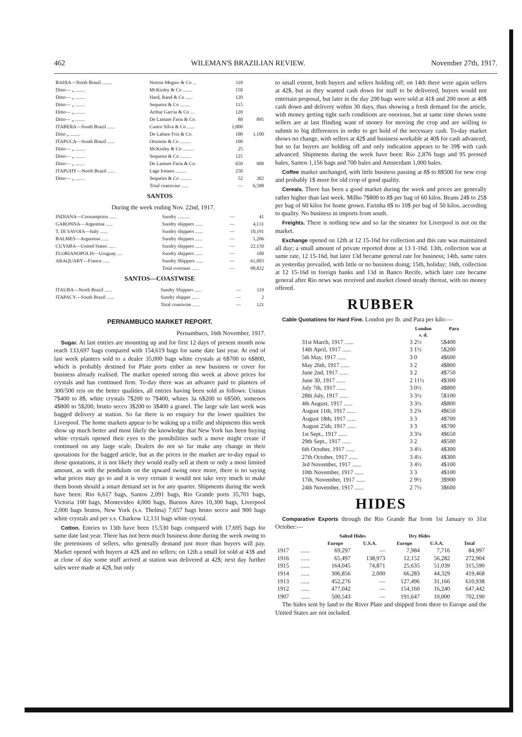462 WILEMAN'S BRAZILIAN REVIEW. November 27th, 1917.
| BAHIA—North Brazil ........ | Norton Megaw & Co ... | 310 | |
| Ditto— „ ........ | McKinley & Co ........ | 150 | |
| Ditto— „ ........ | Hard, Rand & Co ...... | 120 | |
| Ditto— „ ........ | Sequeira & Co ........ | 115 | |
| Ditto— „ ........ | Arthur Garcia & Co ... | 120 | |
| Ditto— „ ........ | De Lamare Faria & Co. | 80 | 895 |
| ITABERA—South Brazil ...... | Castro Silva & Co ...... | 1,000 | |
| Ditto „ ........ | De Labare Fria & Co. | 100 | 1,100 |
| ITAPUCA—South Brazil ...... | Ornstein & Co ......... | 100 | |
| Ditto— „ ........ | McKinley & Co ......... | 25 | |
| Ditto— „ ........ | Sequeira & Co ......... | 125 | |
| Ditto— „ ........ | De Lamare Faria & Co. | 650 | 900 |
| ITAPUHY—North Brazil ...... | Lage Irmaos ......... | 250 | |
| Ditto— „ ........ | Sequeira & Co ......... | 52 | 302 |
| | Total coastwise ...... | — | 6,588 |
SANTOS
During the week ending Nov. 22nd, 1917.
| INDIANA—Consumption ...... | Sundry .......... | — | 41 |
| GARONNA—Argentina ...... | Sundry shippers ...... | — | 4,131 |
| T. DI SAVOIA—Italy ...... | Sundry shippers ...... | — | 10,191 |
| BALMES—Argentina ...... | Sundry shippers ...... | — | 1,206 |
| CUYABA—United States ...... | Sundry shippers ...... | — | 22,150 |
| FLORIANOPOLIS—Uruguay .... | Sundry shippers ...... | — | 100 |
| ARAQUARY—France ...... | Sundry Shippers ...... | — | 61,003 |
| | Total overseas ...... | — | 98,822 |
SANTOS—COASTWISE
| ITAUBA—North Brazil ...... | Sundry Shippers ...... | — | 119 |
| ITAPACY—South Brazil ...... | Sundry shipper ...... | — | 2 |
| | Total coastwise ...... | — | 121 |
PERNAMBUCO MARKET REPORT.
Pernambuco, 16th November, 1917.
Sugar. At last entries are mounting up and for first 12 days of present month now reach 133,697 bags compared with 154,619 bags for same date last year. At end of last week planters sold to a dealer 35,000 bags white crystals at 6$700 to 6$800, which is probably destined for Plate ports either as new business or cover for business already realised. The market opened strong this week at above prices for crystals and has continued firm. To-day there was an advance paid to planters of 300/500 reis on the better qualities, all entries having been sold as follows: Usinas 7$400 to 8$, white crystals 7$200 to 7$400, whites 3a 6$200 to 6$500, somenos 4$800 to 5$200, brutto secco 3$200 to 3$400 a granel. The large sale last week was bagged delivery at station. So far there is no enquiry for the lower qualities for Liverpool. The home markets appear to be waking up a trifle and shipments this week show up much better and most likely the knowledge that New York has been buying white crystals opened their eyes to the possibilities such a move might create if continued on any large scale. Dealers do not so far make any change in their quotations for the bagged article, but as the prices in the market are to-day equal to those quotations, it is not likely they would really sell at them or only a most limited amount, as with the pendulum on the upward swing once more, there is no saying what prices may go to and it is very certain it would not take very much to make them boom should a smart demand set in for any quarter. Shipments during the week have been: Rio 6,617 bags, Santos 2,091 bags, Rio Grande ports 35,701 bags, Victoria 100 bags, Montevideo 4,000 bags, Buenos Aires 10,300 bags, Liverpool 2,000 bags brutos, New York (s.s. Thelma) 7,657 bags bruto secco and 900 bags white crystals and per s.s. Charkow 12,131 bags white crystal.
Cotton. Entries to 13th have been 15,530 bags compared with 17,695 bags for same date last year. There has not been much business done during the week owing to the pretensions of sellers, who generally demand just more than buyers will pay. Market opened with buyers at 42$ and no sellers; on 12th a small lot sold at 43$ and at close of day some stuff arrived at station was delivered at 42$; next day further sales were made at 42$, but only
to small extent, both buyers and sellers holding off; on 14th there were again sellers at 42$, but as they wanted cash down for stuff to be delivered, buyers would not entertain proposal, but later in the day 200 bags were sold at 41$ and 200 more at 40$ cash down and delivery within 30 days, thus showing a fresh demand for the article, with money getting tight such conditions are onorious, but at same time shows some sellers are at last ffinding want of money for moving the crop and are willing to submit to big differences in order to get hold of the necessary cash. To-day market shows no change, with sellers at 42$ and business workable at 40$ for cash advanced, but so far buyers are holding off and only indication appears to be 39$ with cash advanced. Shipments during the week have been: Rio 2,876 bags and 95 pressed bales, Santos 1,156 bags and 700 bales and Amsterdam 1,000 bales.
Coffee market unchanged, with little business passing at 8$ to 8$500 for new crop and probably 1$ more for old crop of good quality.
Cereals. There has been a good market during the week and prices are generally rather higher than last week. Milho 7$800 to 8$ per bag of 60 kilos. Beans 24$ to 25$ per bag of 60 kilos for home grown. Farinha 8$ to 10$ per bag of 50 kilos, according to quality. No business in imports from south.
Freights. There is nothing new and so far the steamer for Liverpool is not on the market.
Exchange opened on 12th at 12 15-16d for collection and this rate was maintained all day; a small amount of private reported done at 13 1-16d. 13th, collection was at same rate, 12 15-16d, but later 13d became general rate for business; 14th, same rates as yesterday prevailed, with little or no business doing; 15th, holiday; 16th, collection at 12 15-16d in foreign banks and 13d in Banco Recife, which later rate became general after Rio news was received and market closed steady thereat, with no money offered.
RUBBER
Cable Quotations for Hard Fine. London per lb. and Para per kilo:—
| | London s. d. | Para |
| --- | --- | --- |
| 31st March, 1917 ...... | 3 2½ | 5$400 |
| 14th April, 1917 ...... | 3 1½ | 5$200 |
| 5th May, 1917 ...... | 3 0 | 4$600 |
| May 26th, 1917 ...... | 3 2 | 4$800 |
| June 2nd, 1917 ...... | 3 2 | 4$750 |
| June 30, 1917 ...... | 2 11½ | 4$300 |
| July 7th, 1917 ...... | 3 0½ | 4$800 |
| 28th July, 1917 ...... | 3 3½ | 5$100 |
| 4th August, 1917 ...... | 3 3½ | 4$800 |
| August 11th, 1917 ...... | 3 2¾ | 4$650 |
| August 18th, 1917 ...... | 3 3 | 4$700 |
| August 25th, 1917 ...... | 3 3 | 4$700 |
| 1st Sept., 1917 ...... | 3 3¼ | 4$650 |
| 29th Sept., 1917 ...... | 3 2 | 4$500 |
| 6th October, 1917 ...... | 3 4½ | 4$300 |
| 27th October, 1917 ...... | 3 4½ | 4$300 |
| 3rd November, 1917 ...... | 3 4½ | 4$100 |
| 10th November, 1917 ...... | 3 3 | 4$100 |
| 17th, November, 1917 ...... | 2 9½ | 3$900 |
| 24th November, 1917 ...... | 2 7½ | 3$600 |
HIDES
Comparative Exports through the Rio Grande Bar from 1st January to 31st October:—
| | | Salted Hides | | Dry Hides | | |
| --- | --- | --- | --- | --- | --- | --- |
| | | Europe | U.S.A. | Europe | U.S.A. | Total |
| 1917 | ...... | 69,297 | — | 7,984 | 7,716 | 84,997 |
| 1916 | ...... | 65,497 | 138,973 | 12,152 | 56,282 | 272,904 |
| 1915 | ...... | 164,045 | 74,871 | 25,635 | 51,039 | 315,590 |
| 1914 | ...... | 306,856 | 2,000 | 66,283 | 44,329 | 419,468 |
| 1913 | ...... | 452,276 | — | 127,496 | 31,166 | 610,938 |
| 1912 | ...... | 477,042 | — | 154,160 | 16,240 | 647,442 |
| 1907 | ...... | 500,543 | — | 191,647 | 10,000 | 702,190 |
The hides sent by land to the River Plate and shipped from there to Europe and the United States are not included.